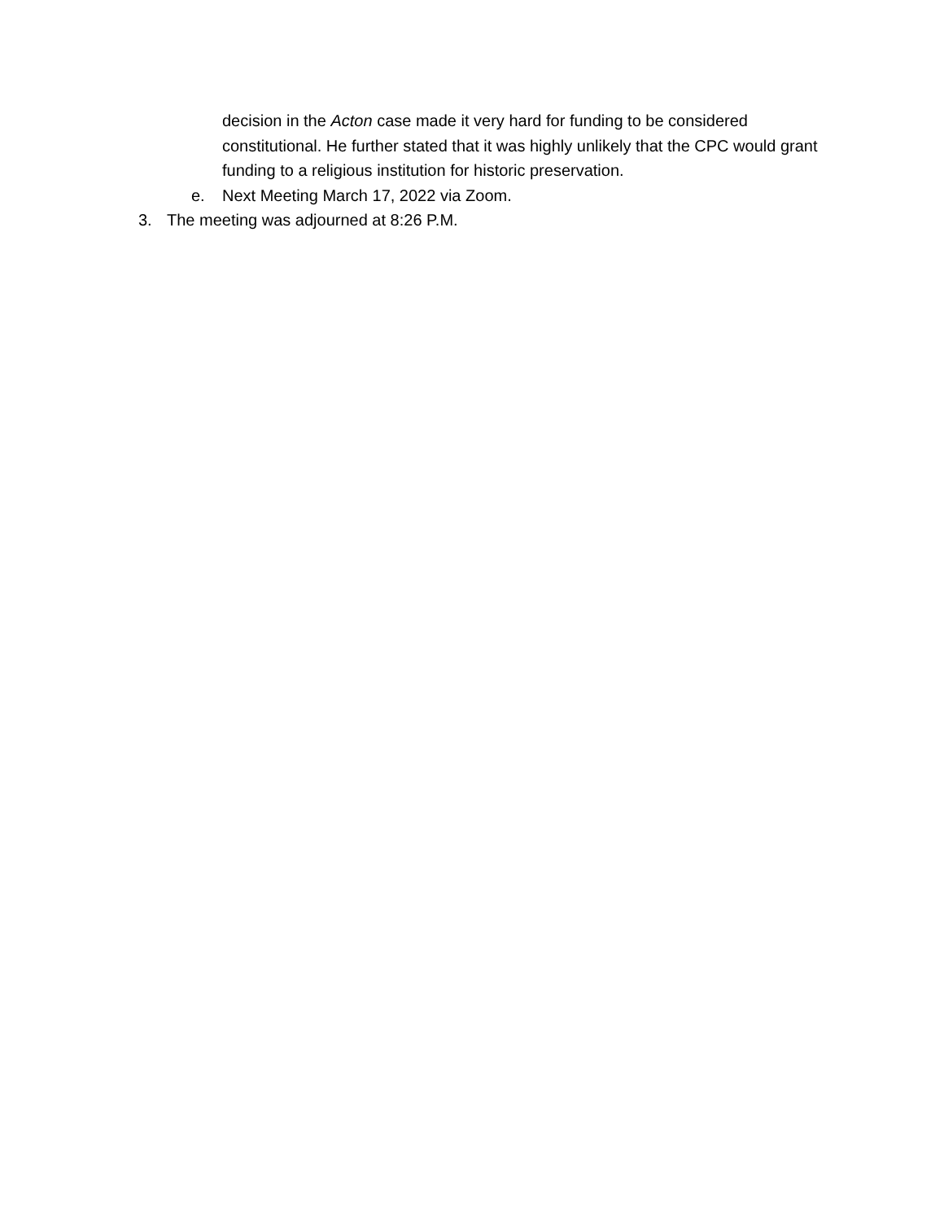decision in the Acton case made it very hard for funding to be considered constitutional. He further stated that it was highly unlikely that the CPC would grant funding to a religious institution for historic preservation.
e. Next Meeting March 17, 2022 via Zoom.
3. The meeting was adjourned at 8:26 P.M.